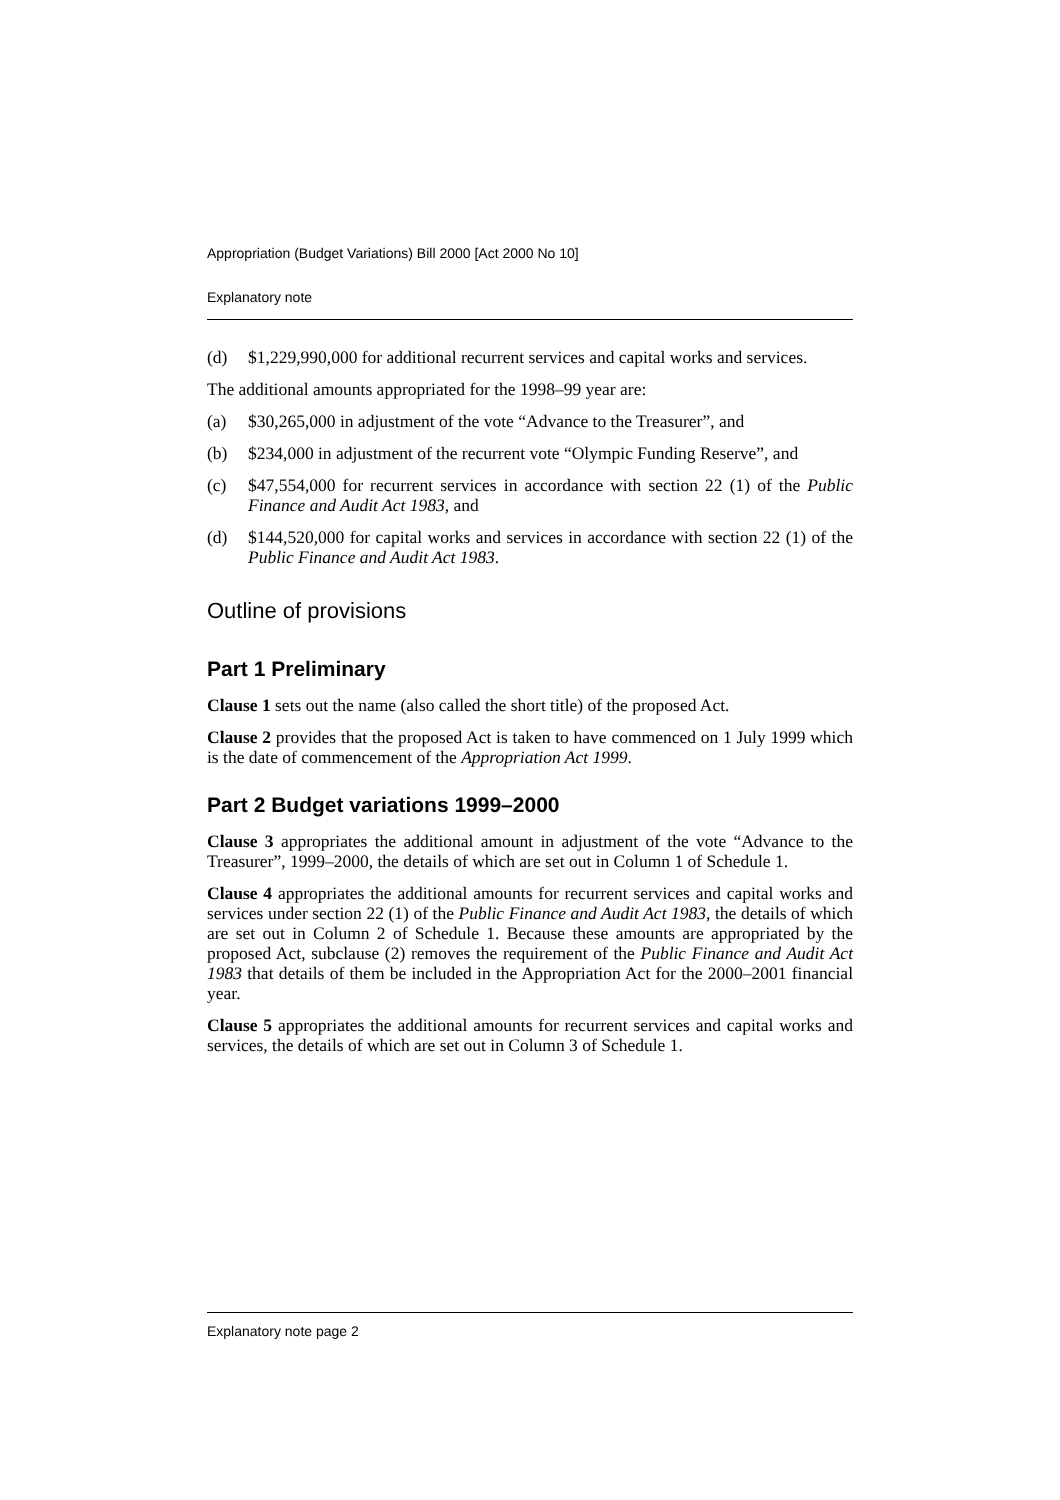Appropriation (Budget Variations) Bill 2000 [Act 2000 No 10]
Explanatory note
(d) $1,229,990,000 for additional recurrent services and capital works and services.
The additional amounts appropriated for the 1998–99 year are:
(a) $30,265,000 in adjustment of the vote “Advance to the Treasurer”, and
(b) $234,000 in adjustment of the recurrent vote “Olympic Funding Reserve”, and
(c) $47,554,000 for recurrent services in accordance with section 22 (1) of the Public Finance and Audit Act 1983, and
(d) $144,520,000 for capital works and services in accordance with section 22 (1) of the Public Finance and Audit Act 1983.
Outline of provisions
Part 1 Preliminary
Clause 1 sets out the name (also called the short title) of the proposed Act.
Clause 2 provides that the proposed Act is taken to have commenced on 1 July 1999 which is the date of commencement of the Appropriation Act 1999.
Part 2 Budget variations 1999–2000
Clause 3 appropriates the additional amount in adjustment of the vote “Advance to the Treasurer”, 1999–2000, the details of which are set out in Column 1 of Schedule 1.
Clause 4 appropriates the additional amounts for recurrent services and capital works and services under section 22 (1) of the Public Finance and Audit Act 1983, the details of which are set out in Column 2 of Schedule 1. Because these amounts are appropriated by the proposed Act, subclause (2) removes the requirement of the Public Finance and Audit Act 1983 that details of them be included in the Appropriation Act for the 2000–2001 financial year.
Clause 5 appropriates the additional amounts for recurrent services and capital works and services, the details of which are set out in Column 3 of Schedule 1.
Explanatory note page 2